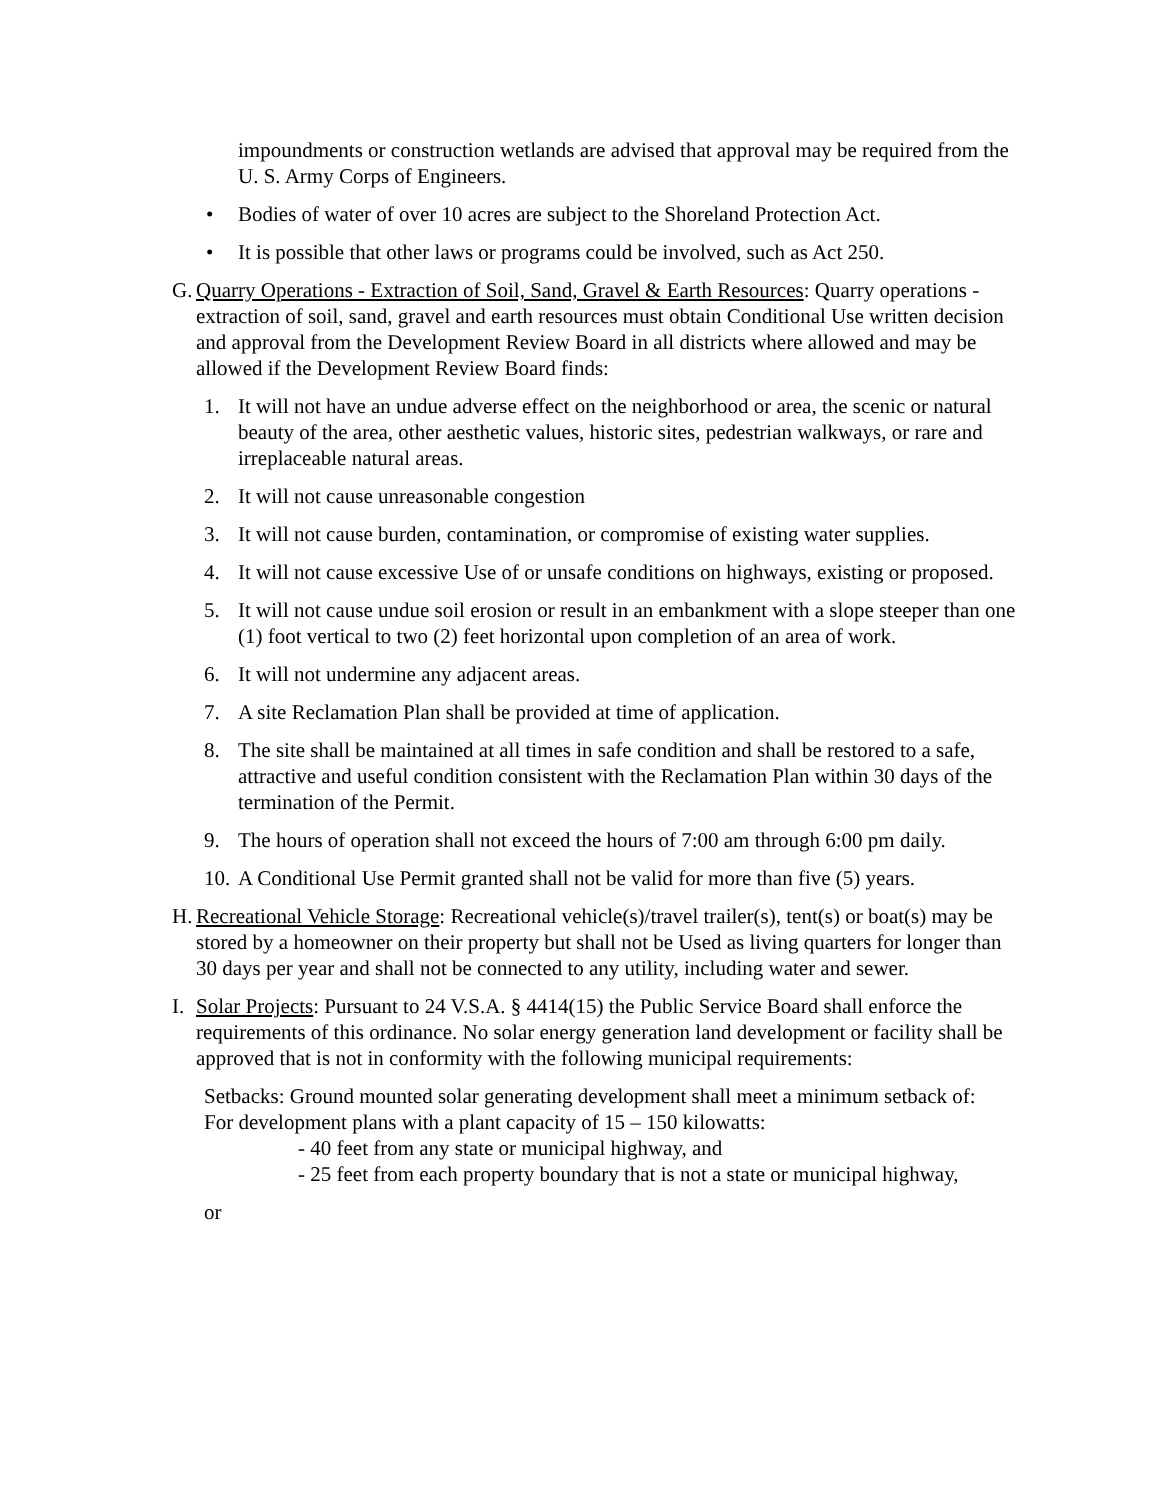impoundments or construction wetlands are advised that approval may be required from the U. S. Army Corps of Engineers.
• Bodies of water of over 10 acres are subject to the Shoreland Protection Act.
• It is possible that other laws or programs could be involved, such as Act 250.
G. Quarry Operations - Extraction of Soil, Sand, Gravel & Earth Resources: Quarry operations - extraction of soil, sand, gravel and earth resources must obtain Conditional Use written decision and approval from the Development Review Board in all districts where allowed and may be allowed if the Development Review Board finds:
1. It will not have an undue adverse effect on the neighborhood or area, the scenic or natural beauty of the area, other aesthetic values, historic sites, pedestrian walkways, or rare and irreplaceable natural areas.
2. It will not cause unreasonable congestion
3. It will not cause burden, contamination, or compromise of existing water supplies.
4. It will not cause excessive Use of or unsafe conditions on highways, existing or proposed.
5. It will not cause undue soil erosion or result in an embankment with a slope steeper than one (1) foot vertical to two (2) feet horizontal upon completion of an area of work.
6. It will not undermine any adjacent areas.
7. A site Reclamation Plan shall be provided at time of application.
8. The site shall be maintained at all times in safe condition and shall be restored to a safe, attractive and useful condition consistent with the Reclamation Plan within 30 days of the termination of the Permit.
9. The hours of operation shall not exceed the hours of 7:00 am through 6:00 pm daily.
10. A Conditional Use Permit granted shall not be valid for more than five (5) years.
H. Recreational Vehicle Storage: Recreational vehicle(s)/travel trailer(s), tent(s) or boat(s) may be stored by a homeowner on their property but shall not be Used as living quarters for longer than 30 days per year and shall not be connected to any utility, including water and sewer.
I. Solar Projects: Pursuant to 24 V.S.A. § 4414(15) the Public Service Board shall enforce the requirements of this ordinance. No solar energy generation land development or facility shall be approved that is not in conformity with the following municipal requirements:
Setbacks: Ground mounted solar generating development shall meet a minimum setback of:
For development plans with a plant capacity of 15 – 150 kilowatts:
- 40 feet from any state or municipal highway, and
- 25 feet from each property boundary that is not a state or municipal highway,
or